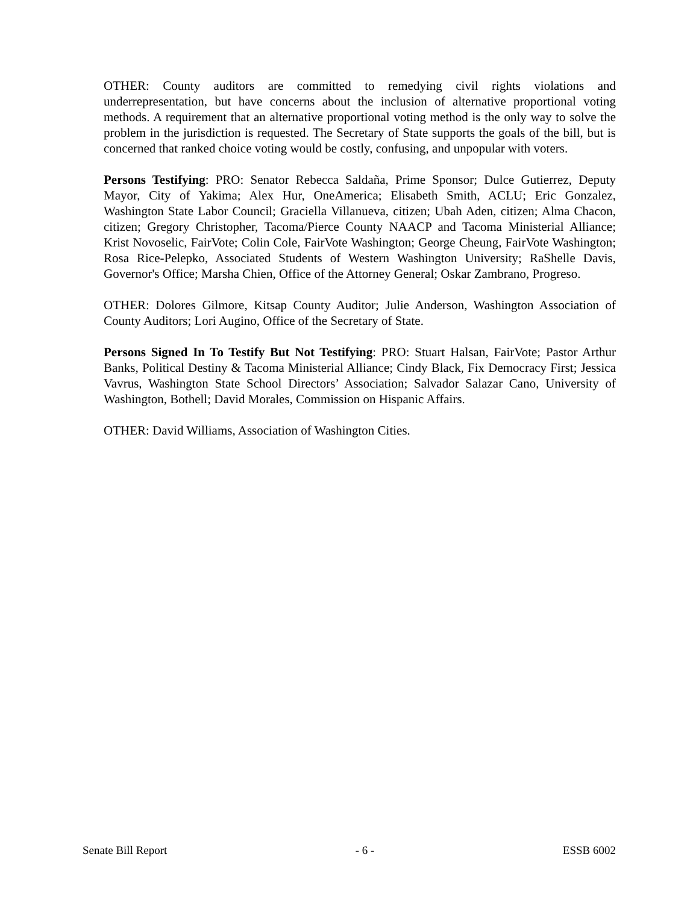OTHER: County auditors are committed to remedying civil rights violations and underrepresentation, but have concerns about the inclusion of alternative proportional voting methods. A requirement that an alternative proportional voting method is the only way to solve the problem in the jurisdiction is requested. The Secretary of State supports the goals of the bill, but is concerned that ranked choice voting would be costly, confusing, and unpopular with voters.
Persons Testifying: PRO: Senator Rebecca Saldaña, Prime Sponsor; Dulce Gutierrez, Deputy Mayor, City of Yakima; Alex Hur, OneAmerica; Elisabeth Smith, ACLU; Eric Gonzalez, Washington State Labor Council; Graciella Villanueva, citizen; Ubah Aden, citizen; Alma Chacon, citizen; Gregory Christopher, Tacoma/Pierce County NAACP and Tacoma Ministerial Alliance; Krist Novoselic, FairVote; Colin Cole, FairVote Washington; George Cheung, FairVote Washington; Rosa Rice-Pelepko, Associated Students of Western Washington University; RaShelle Davis, Governor's Office; Marsha Chien, Office of the Attorney General; Oskar Zambrano, Progreso.
OTHER: Dolores Gilmore, Kitsap County Auditor; Julie Anderson, Washington Association of County Auditors; Lori Augino, Office of the Secretary of State.
Persons Signed In To Testify But Not Testifying: PRO: Stuart Halsan, FairVote; Pastor Arthur Banks, Political Destiny & Tacoma Ministerial Alliance; Cindy Black, Fix Democracy First; Jessica Vavrus, Washington State School Directors’ Association; Salvador Salazar Cano, University of Washington, Bothell; David Morales, Commission on Hispanic Affairs.
OTHER: David Williams, Association of Washington Cities.
Senate Bill Report - 6 - ESSB 6002